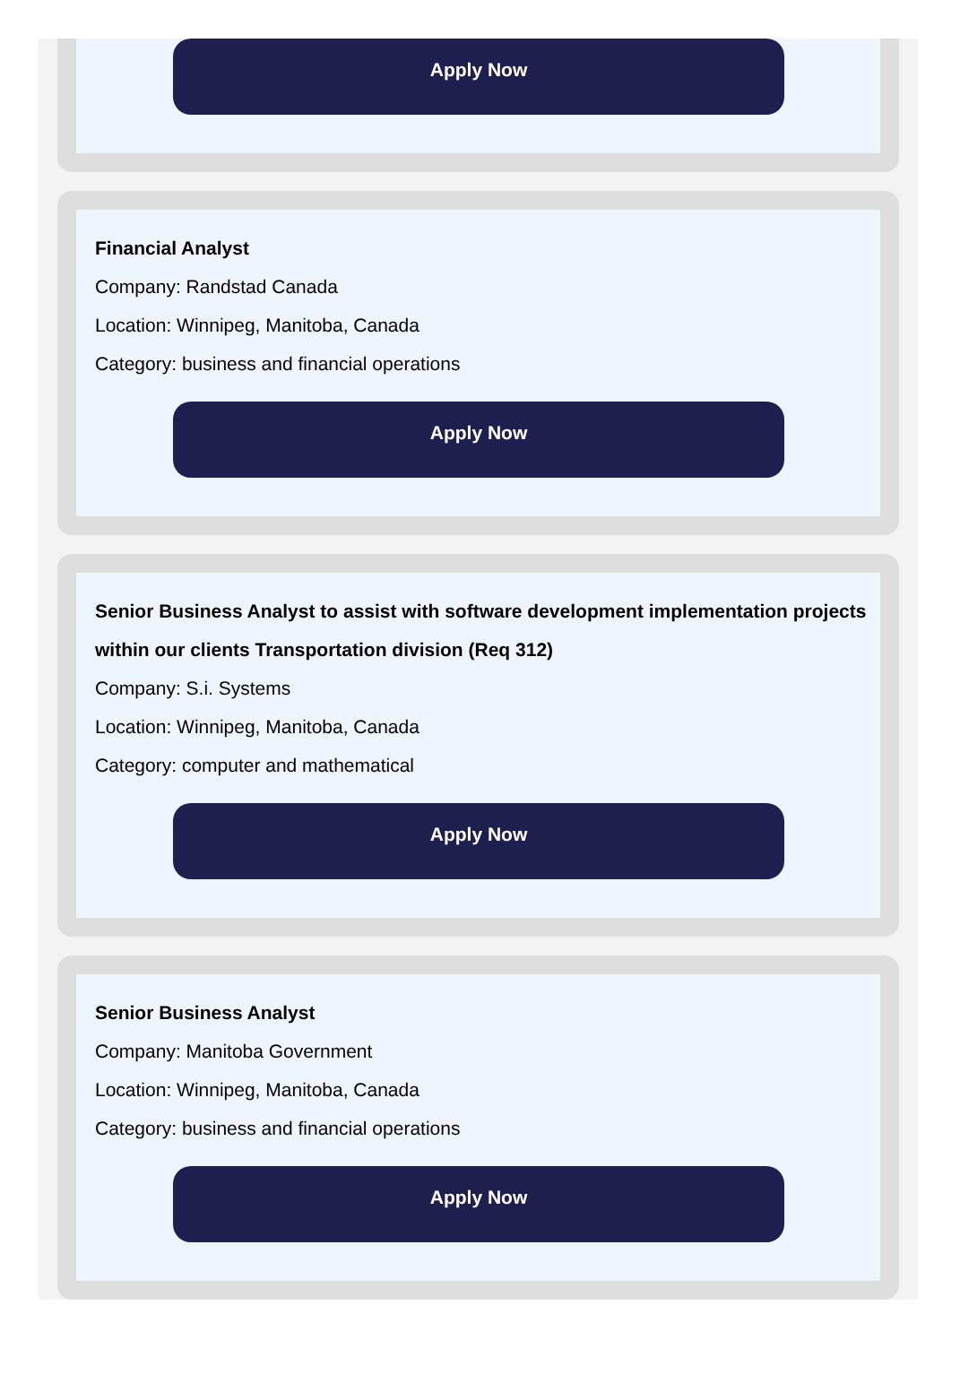Apply Now
Financial Analyst
Company: Randstad Canada
Location: Winnipeg, Manitoba, Canada
Category: business and financial operations
Apply Now
Senior Business Analyst to assist with software development implementation projects within our clients Transportation division (Req 312)
Company: S.i. Systems
Location: Winnipeg, Manitoba, Canada
Category: computer and mathematical
Apply Now
Senior Business Analyst
Company: Manitoba Government
Location: Winnipeg, Manitoba, Canada
Category: business and financial operations
Apply Now